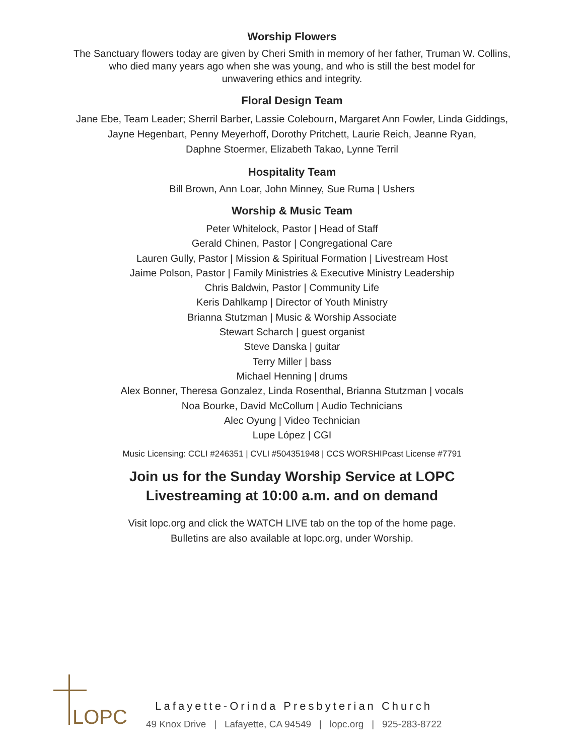Worship Flowers
The Sanctuary flowers today are given by Cheri Smith in memory of her father, Truman W. Collins,
who died many years ago when she was young, and who is still the best model for
unwavering ethics and integrity.
Floral Design Team
Jane Ebe, Team Leader; Sherril Barber, Lassie Colebourn, Margaret Ann Fowler, Linda Giddings,
Jayne Hegenbart, Penny Meyerhoff, Dorothy Pritchett, Laurie Reich, Jeanne Ryan,
Daphne Stoermer, Elizabeth Takao, Lynne Terril
Hospitality Team
Bill Brown, Ann Loar, John Minney, Sue Ruma | Ushers
Worship & Music Team
Peter Whitelock, Pastor | Head of Staff
Gerald Chinen, Pastor | Congregational Care
Lauren Gully, Pastor | Mission & Spiritual Formation | Livestream Host
Jaime Polson, Pastor | Family Ministries & Executive Ministry Leadership
Chris Baldwin, Pastor | Community Life
Keris Dahlkamp | Director of Youth Ministry
Brianna Stutzman | Music & Worship Associate
Stewart Scharch | guest organist
Steve Danska | guitar
Terry Miller | bass
Michael Henning | drums
Alex Bonner, Theresa Gonzalez, Linda Rosenthal, Brianna Stutzman | vocals
Noa Bourke, David McCollum | Audio Technicians
Alec Oyung | Video Technician
Lupe López | CGI
Music Licensing: CCLI #246351 | CVLI #504351948 | CCS WORSHIPcast License #7791
Join us for the Sunday Worship Service at LOPC
Livestreaming at 10:00 a.m. and on demand
Visit lopc.org and click the WATCH LIVE tab on the top of the home page.
Bulletins are also available at lopc.org, under Worship.
LOPC
Lafayette-Orinda Presbyterian Church
49 Knox Drive | Lafayette, CA 94549 | lopc.org | 925-283-8722